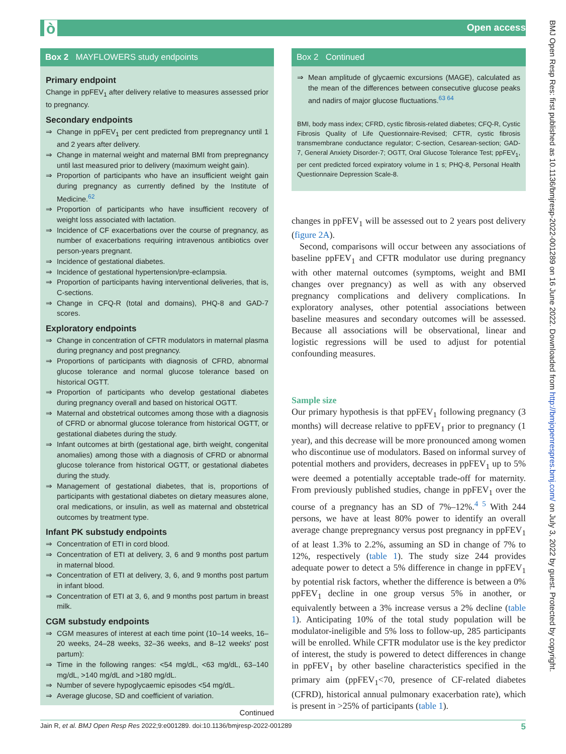ò Open access
BMJ Open Resp Res: first published as 10.1136/bmjresp-2022-001289 on 16 June 2022. Downloaded from http://bmjopenrespres.bmj.com/ on July 3, 2022 by guest. Protected by copyright.
Box 2 MAYFLOWERS study endpoints
Primary endpoint
Change in ppFEV<sub>1</sub> after delivery relative to measures assessed prior to pregnancy.
Secondary endpoints
⇒ Change in ppFEV<sub>1</sub> per cent predicted from prepregnancy until 1 and 2 years after delivery.
⇒ Change in maternal weight and maternal BMI from prepregnancy until last measured prior to delivery (maximum weight gain).
⇒ Proportion of participants who have an insufficient weight gain during pregnancy as currently defined by the Institute of Medicine.<sup>62</sup>
⇒ Proportion of participants who have insufficient recovery of weight loss associated with lactation.
⇒ Incidence of CF exacerbations over the course of pregnancy, as number of exacerbations requiring intravenous antibiotics over person-years pregnant.
⇒ Incidence of gestational diabetes.
⇒ Incidence of gestational hypertension/pre-eclampsia.
⇒ Proportion of participants having interventional deliveries, that is, C-sections.
⇒ Change in CFQ-R (total and domains), PHQ-8 and GAD-7 scores.
Exploratory endpoints
⇒ Change in concentration of CFTR modulators in maternal plasma during pregnancy and post pregnancy.
⇒ Proportions of participants with diagnosis of CFRD, abnormal glucose tolerance and normal glucose tolerance based on historical OGTT.
⇒ Proportion of participants who develop gestational diabetes during pregnancy overall and based on historical OGTT.
⇒ Maternal and obstetrical outcomes among those with a diagnosis of CFRD or abnormal glucose tolerance from historical OGTT, or gestational diabetes during the study.
⇒ Infant outcomes at birth (gestational age, birth weight, congenital anomalies) among those with a diagnosis of CFRD or abnormal glucose tolerance from historical OGTT, or gestational diabetes during the study.
⇒ Management of gestational diabetes, that is, proportions of participants with gestational diabetes on dietary measures alone, oral medications, or insulin, as well as maternal and obstetrical outcomes by treatment type.
Infant PK substudy endpoints
⇒ Concentration of ETI in cord blood.
⇒ Concentration of ETI at delivery, 3, 6 and 9 months post partum in maternal blood.
⇒ Concentration of ETI at delivery, 3, 6, and 9 months post partum in infant blood.
⇒ Concentration of ETI at 3, 6, and 9 months post partum in breast milk.
CGM substudy endpoints
⇒ CGM measures of interest at each time point (10–14 weeks, 16–20 weeks, 24–28 weeks, 32–36 weeks, and 8–12 weeks' post partum):
⇒ Time in the following ranges: <54 mg/dL, <63 mg/dL, 63–140 mg/dL, >140 mg/dL and >180 mg/dL.
⇒ Number of severe hypoglycaemic episodes <54 mg/dL.
⇒ Average glucose, SD and coefficient of variation.
Continued
Box 2 Continued
⇒ Mean amplitude of glycaemic excursions (MAGE), calculated as the mean of the differences between consecutive glucose peaks and nadirs of major glucose fluctuations.<sup>63 64</sup>
BMI, body mass index; CFRD, cystic fibrosis-related diabetes; CFQ-R, Cystic Fibrosis Quality of Life Questionnaire-Revised; CFTR, cystic fibrosis transmembrane conductance regulator; C-section, Cesarean-section; GAD-7, General Anxiety Disorder-7; OGTT, Oral Glucose Tolerance Test; ppFEV<sub>1</sub>, per cent predicted forced expiratory volume in 1 s; PHQ-8, Personal Health Questionnaire Depression Scale-8.
changes in ppFEV<sub>1</sub> will be assessed out to 2 years post delivery (figure 2A).
Second, comparisons will occur between any associations of baseline ppFEV<sub>1</sub> and CFTR modulator use during pregnancy with other maternal outcomes (symptoms, weight and BMI changes over pregnancy) as well as with any observed pregnancy complications and delivery complications. In exploratory analyses, other potential associations between baseline measures and secondary outcomes will be assessed. Because all associations will be observational, linear and logistic regressions will be used to adjust for potential confounding measures.
Sample size
Our primary hypothesis is that ppFEV<sub>1</sub> following pregnancy (3 months) will decrease relative to ppFEV<sub>1</sub> prior to pregnancy (1 year), and this decrease will be more pronounced among women who discontinue use of modulators. Based on informal survey of potential mothers and providers, decreases in ppFEV<sub>1</sub> up to 5% were deemed a potentially acceptable trade-off for maternity. From previously published studies, change in ppFEV<sub>1</sub> over the course of a pregnancy has an SD of 7%–12%.<sup>4 5</sup> With 244 persons, we have at least 80% power to identify an overall average change prepregnancy versus post pregnancy in ppFEV<sub>1</sub> of at least 1.3% to 2.2%, assuming an SD in change of 7% to 12%, respectively (table 1). The study size 244 provides adequate power to detect a 5% difference in change in ppFEV<sub>1</sub> by potential risk factors, whether the difference is between a 0% ppFEV<sub>1</sub> decline in one group versus 5% in another, or equivalently between a 3% increase versus a 2% decline (table 1). Anticipating 10% of the total study population will be modulator-ineligible and 5% loss to follow-up, 285 participants will be enrolled. While CFTR modulator use is the key predictor of interest, the study is powered to detect differences in change in ppFEV<sub>1</sub> by other baseline characteristics specified in the primary aim (ppFEV<sub>1</sub><70, presence of CF-related diabetes (CFRD), historical annual pulmonary exacerbation rate), which is present in >25% of participants (table 1).
Jain R, et al. BMJ Open Resp Res 2022;9:e001289. doi:10.1136/bmjresp-2022-001289 5